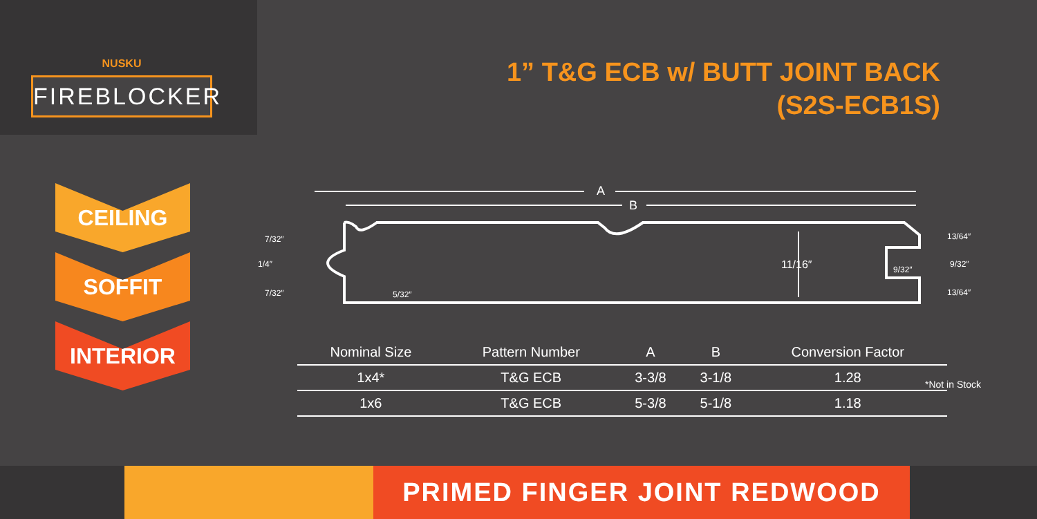NUSKU
FIREBLOCKER
CEILING
SOFFIT
INTERIOR
1” T&G ECB w/ BUTT JOINT BACK
(S2S-ECB1S)
A
B
11/16″
7/32″
1/4″
7/32″
5/32″
9/32″
13/64″
9/32″
13/64″
| Nominal Size | Pattern Number | A | B | Conversion Factor |
| --- | --- | --- | --- | --- |
| 1x4* | T&G ECB | 3-3/8 | 3-1/8 | 1.28 |
| 1x6 | T&G ECB | 5-3/8 | 5-1/8 | 1.18 |
*Not in Stock
PRIMED FINGER JOINT REDWOOD